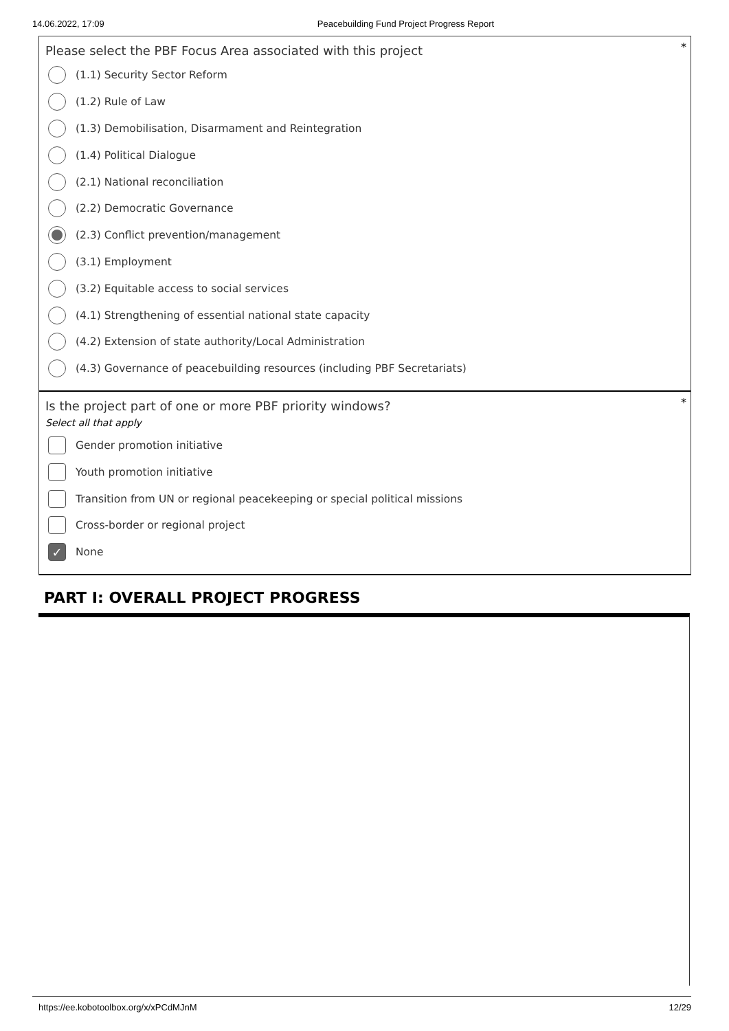14.06.2022, 17:09 Peacebuilding Fund Project Progress Report
*
Please select the PBF Focus Area associated with this project
(1.1) Security Sector Reform
(1.2) Rule of Law
(1.3) Demobilisation, Disarmament and Reintegration
(1.4) Political Dialogue
(2.1) National reconciliation
(2.2) Democratic Governance
(2.3) Conflict prevention/management
(3.1) Employment
(3.2) Equitable access to social services
(4.1) Strengthening of essential national state capacity
(4.2) Extension of state authority/Local Administration
(4.3) Governance of peacebuilding resources (including PBF Secretariats)
*
Is the project part of one or more PBF priority windows?
Select all that apply
Gender promotion initiative
Youth promotion initiative
Transition from UN or regional peacekeeping or special political missions
Cross-border or regional project
✓ None
PART I: OVERALL PROJECT PROGRESS
https://ee.kobotoolbox.org/x/xPCdMJnM 12/29